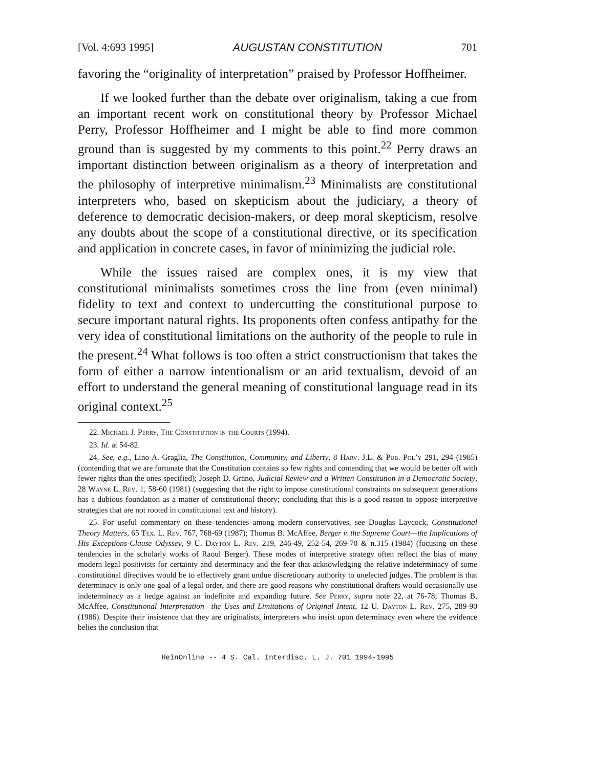[Vol. 4:693 1995] AUGUSTAN CONSTITUTION 701
favoring the “originality of interpretation” praised by Professor Hoffheimer.
If we looked further than the debate over originalism, taking a cue from an important recent work on constitutional theory by Professor Michael Perry, Professor Hoffheimer and I might be able to find more common ground than is suggested by my comments to this point.<sup>22</sup> Perry draws an important distinction between originalism as a theory of interpretation and the philosophy of interpretive minimalism.<sup>23</sup> Minimalists are constitutional interpreters who, based on skepticism about the judiciary, a theory of deference to democratic decision-makers, or deep moral skepticism, resolve any doubts about the scope of a constitutional directive, or its specification and application in concrete cases, in favor of minimizing the judicial role.
While the issues raised are complex ones, it is my view that constitutional minimalists sometimes cross the line from (even minimal) fidelity to text and context to undercutting the constitutional purpose to secure important natural rights. Its proponents often confess antipathy for the very idea of constitutional limitations on the authority of the people to rule in the present.<sup>24</sup> What follows is too often a strict constructionism that takes the form of either a narrow intentionalism or an arid textualism, devoid of an effort to understand the general meaning of constitutional language read in its original context.<sup>25</sup>
22. Michael J. Perry, The Constitution in the Courts (1994).
23. Id. at 54-82.
24. See, e.g., Lino A. Graglia, The Constitution, Community, and Liberty, 8 Harv. J.L. & Pub. Pol’y 291, 294 (1985) (contending that we are fortunate that the Constitution contains so few rights and contending that we would be better off with fewer rights than the ones specified); Joseph D. Grano, Judicial Review and a Written Constitution in a Democratic Society, 28 Wayne L. Rev. 1, 58-60 (1981) (suggesting that the right to impose constitutional constraints on subsequent generations has a dubious foundation as a matter of constitutional theory; concluding that this is a good reason to oppose interpretive strategies that are not rooted in constitutional text and history).
25. For useful commentary on these tendencies among modern conservatives, see Douglas Laycock, Constitutional Theory Matters, 65 Tex. L. Rev. 767, 768-69 (1987); Thomas B. McAffee, Berger v. the Supreme Court—the Implications of His Exceptions-Clause Odyssey, 9 U. Dayton L. Rev. 219, 246-49, 252-54, 269-70 & n.315 (1984) (focusing on these tendencies in the scholarly works of Raoul Berger). These modes of interpretive strategy often reflect the bias of many modern legal positivists for certainty and determinacy and the fear that acknowledging the relative indeterminacy of some constitutional directives would be to effectively grant undue discretionary authority to unelected judges. The problem is that determinacy is only one goal of a legal order, and there are good reasons why constitutional drafters would occasionally use indeterminacy as a hedge against an indefinite and expanding future. See Perry, supra note 22, at 76-78; Thomas B. McAffee, Constitutional Interpretation—the Uses and Limitations of Original Intent, 12 U. Dayton L. Rev. 275, 289-90 (1986). Despite their insistence that they are originalists, interpreters who insist upon determinacy even where the evidence belies the conclusion that
HeinOnline -- 4 S. Cal. Interdisc. L. J. 701 1994-1995